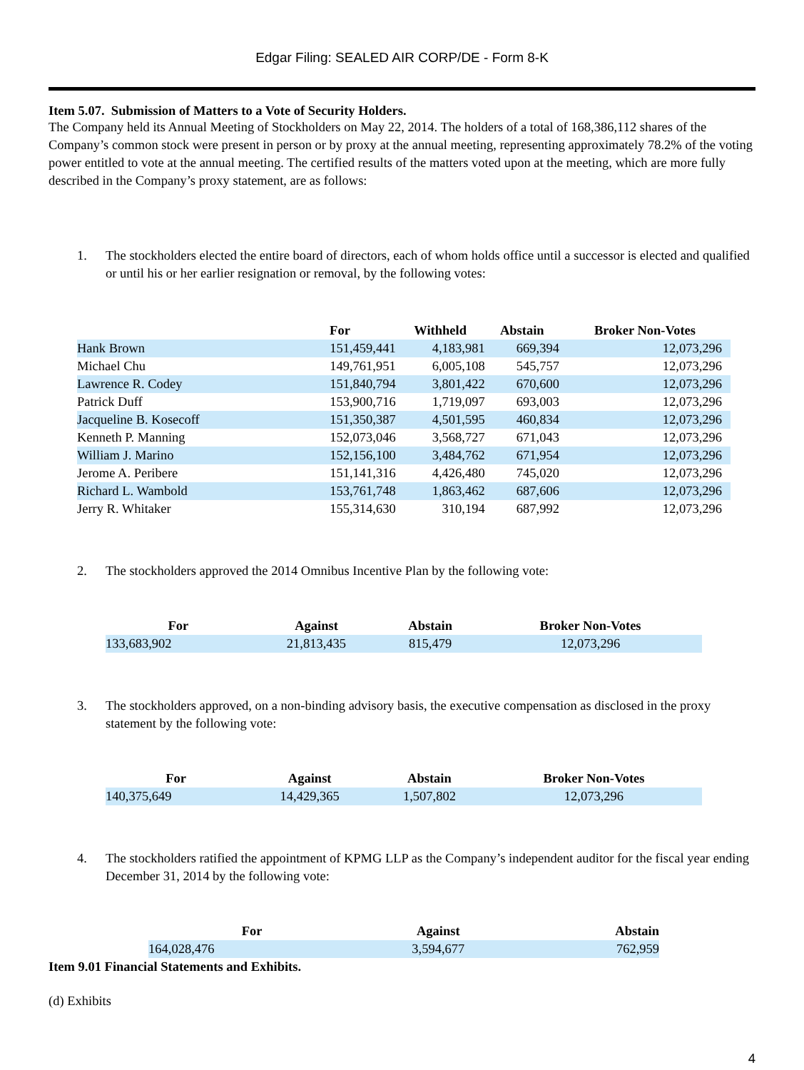Edgar Filing: SEALED AIR CORP/DE - Form 8-K
Item 5.07. Submission of Matters to a Vote of Security Holders.
The Company held its Annual Meeting of Stockholders on May 22, 2014. The holders of a total of 168,386,112 shares of the Company’s common stock were present in person or by proxy at the annual meeting, representing approximately 78.2% of the voting power entitled to vote at the annual meeting. The certified results of the matters voted upon at the meeting, which are more fully described in the Company’s proxy statement, are as follows:
1. The stockholders elected the entire board of directors, each of whom holds office until a successor is elected and qualified or until his or her earlier resignation or removal, by the following votes:
| | For | Withheld | Abstain | Broker Non-Votes |
| --- | --- | --- | --- | --- |
| Hank Brown | 151,459,441 | 4,183,981 | 669,394 | 12,073,296 |
| Michael Chu | 149,761,951 | 6,005,108 | 545,757 | 12,073,296 |
| Lawrence R. Codey | 151,840,794 | 3,801,422 | 670,600 | 12,073,296 |
| Patrick Duff | 153,900,716 | 1,719,097 | 693,003 | 12,073,296 |
| Jacqueline B. Kosecoff | 151,350,387 | 4,501,595 | 460,834 | 12,073,296 |
| Kenneth P. Manning | 152,073,046 | 3,568,727 | 671,043 | 12,073,296 |
| William J. Marino | 152,156,100 | 3,484,762 | 671,954 | 12,073,296 |
| Jerome A. Peribere | 151,141,316 | 4,426,480 | 745,020 | 12,073,296 |
| Richard L. Wambold | 153,761,748 | 1,863,462 | 687,606 | 12,073,296 |
| Jerry R. Whitaker | 155,314,630 | 310,194 | 687,992 | 12,073,296 |
2. The stockholders approved the 2014 Omnibus Incentive Plan by the following vote:
| For | Against | Abstain | Broker Non-Votes |
| --- | --- | --- | --- |
| 133,683,902 | 21,813,435 | 815,479 | 12,073,296 |
3. The stockholders approved, on a non-binding advisory basis, the executive compensation as disclosed in the proxy statement by the following vote:
| For | Against | Abstain | Broker Non-Votes |
| --- | --- | --- | --- |
| 140,375,649 | 14,429,365 | 1,507,802 | 12,073,296 |
4. The stockholders ratified the appointment of KPMG LLP as the Company’s independent auditor for the fiscal year ending December 31, 2014 by the following vote:
| For | Against | Abstain |
| --- | --- | --- |
| 164,028,476 | 3,594,677 | 762,959 |
Item 9.01 Financial Statements and Exhibits.
(d) Exhibits
4